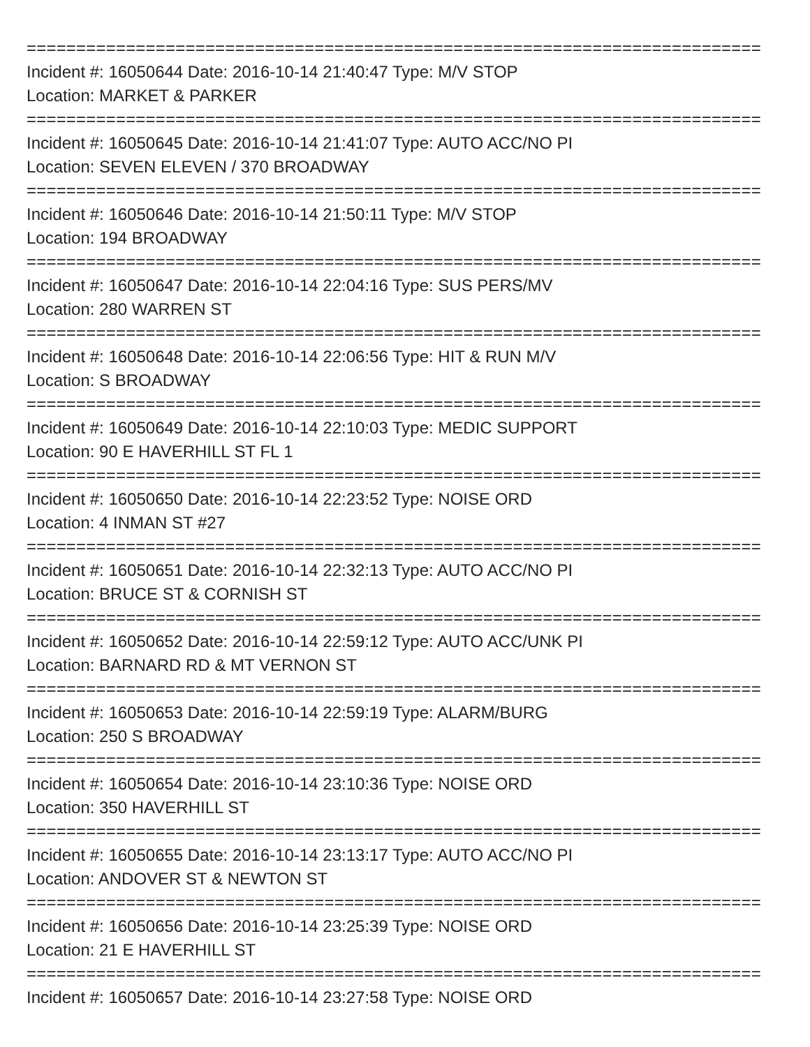==========================================================================
Incident #: 16050644 Date: 2016-10-14 21:40:47 Type: M/V STOP
Location: MARKET & PARKER
==========================================================================
Incident #: 16050645 Date: 2016-10-14 21:41:07 Type: AUTO ACC/NO PI
Location: SEVEN ELEVEN / 370 BROADWAY
==========================================================================
Incident #: 16050646 Date: 2016-10-14 21:50:11 Type: M/V STOP
Location: 194 BROADWAY
==========================================================================
Incident #: 16050647 Date: 2016-10-14 22:04:16 Type: SUS PERS/MV
Location: 280 WARREN ST
==========================================================================
Incident #: 16050648 Date: 2016-10-14 22:06:56 Type: HIT & RUN M/V
Location: S BROADWAY
==========================================================================
Incident #: 16050649 Date: 2016-10-14 22:10:03 Type: MEDIC SUPPORT
Location: 90 E HAVERHILL ST FL 1
==========================================================================
Incident #: 16050650 Date: 2016-10-14 22:23:52 Type: NOISE ORD
Location: 4 INMAN ST #27
==========================================================================
Incident #: 16050651 Date: 2016-10-14 22:32:13 Type: AUTO ACC/NO PI
Location: BRUCE ST & CORNISH ST
==========================================================================
Incident #: 16050652 Date: 2016-10-14 22:59:12 Type: AUTO ACC/UNK PI
Location: BARNARD RD & MT VERNON ST
==========================================================================
Incident #: 16050653 Date: 2016-10-14 22:59:19 Type: ALARM/BURG
Location: 250 S BROADWAY
==========================================================================
Incident #: 16050654 Date: 2016-10-14 23:10:36 Type: NOISE ORD
Location: 350 HAVERHILL ST
==========================================================================
Incident #: 16050655 Date: 2016-10-14 23:13:17 Type: AUTO ACC/NO PI
Location: ANDOVER ST & NEWTON ST
==========================================================================
Incident #: 16050656 Date: 2016-10-14 23:25:39 Type: NOISE ORD
Location: 21 E HAVERHILL ST
==========================================================================
Incident #: 16050657 Date: 2016-10-14 23:27:58 Type: NOISE ORD